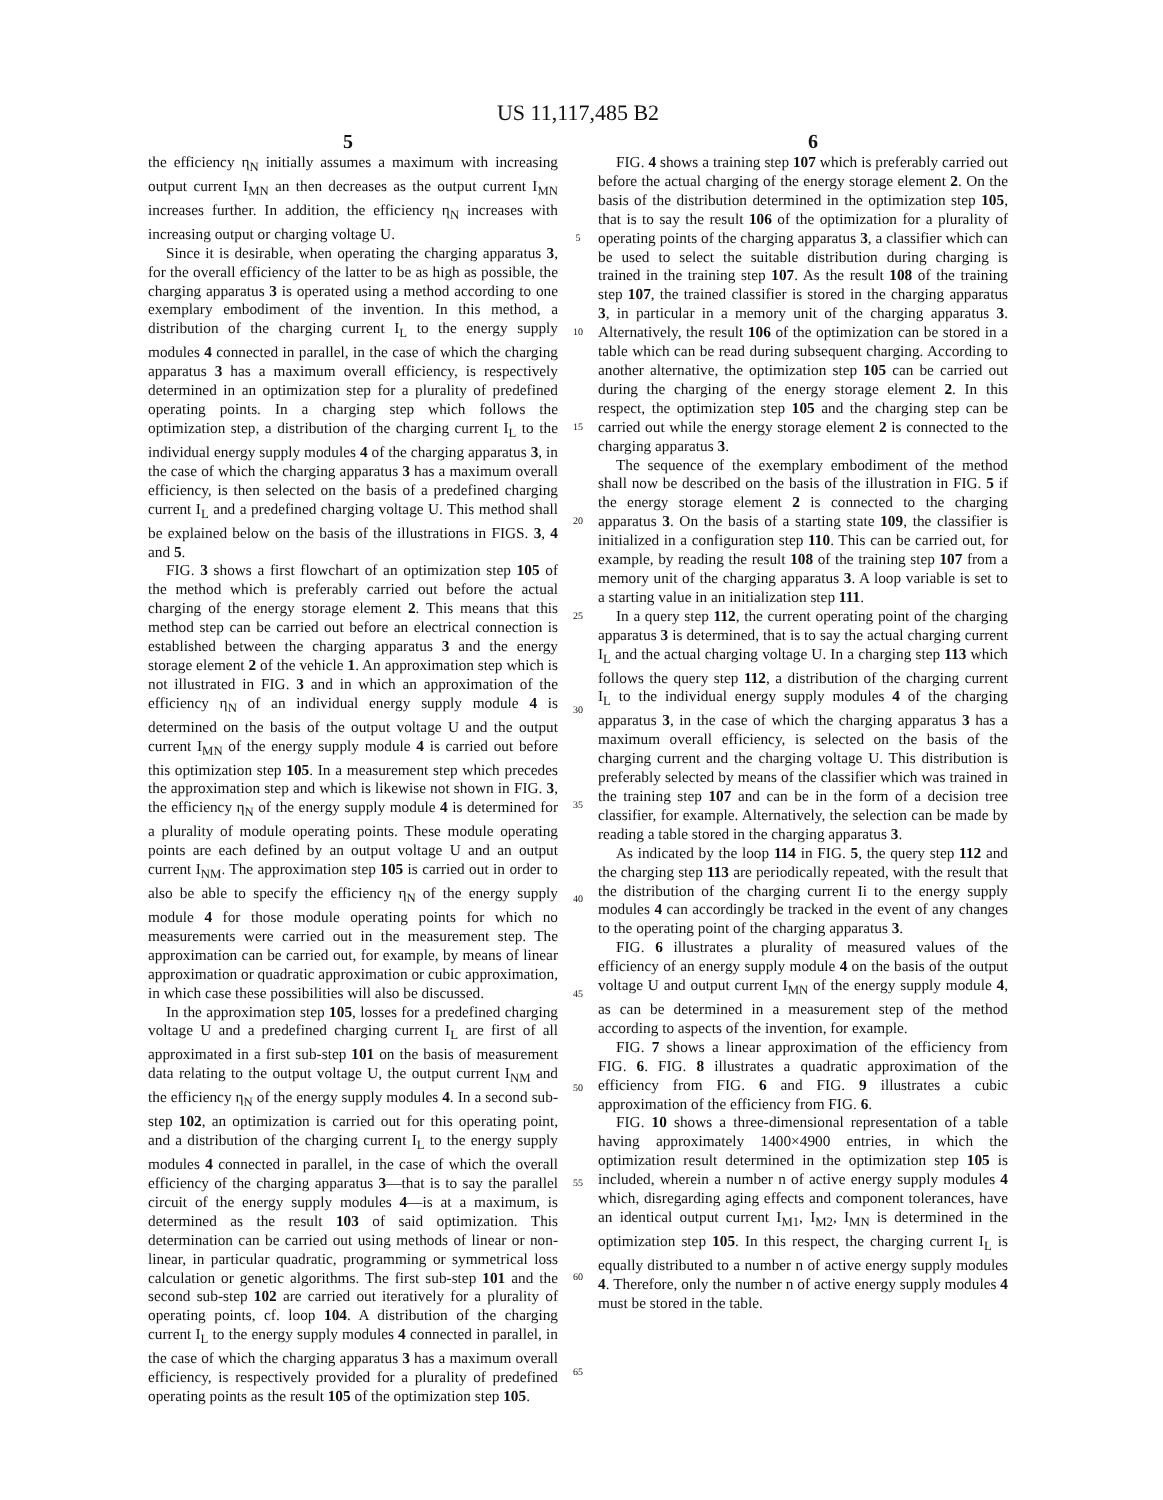US 11,117,485 B2
5 6
the efficiency η<sub>N</sub> initially assumes a maximum with increasing output current I<sub>MN</sub> an then decreases as the output current I<sub>MN</sub> increases further. In addition, the efficiency η<sub>N</sub> increases with increasing output or charging voltage U.
Since it is desirable, when operating the charging apparatus 3, for the overall efficiency of the latter to be as high as possible, the charging apparatus 3 is operated using a method according to one exemplary embodiment of the invention. In this method, a distribution of the charging current I<sub>L</sub> to the energy supply modules 4 connected in parallel, in the case of which the charging apparatus 3 has a maximum overall efficiency, is respectively determined in an optimization step for a plurality of predefined operating points. In a charging step which follows the optimization step, a distribution of the charging current I<sub>L</sub> to the individual energy supply modules 4 of the charging apparatus 3, in the case of which the charging apparatus 3 has a maximum overall efficiency, is then selected on the basis of a predefined charging current I<sub>L</sub> and a predefined charging voltage U. This method shall be explained below on the basis of the illustrations in FIGS. 3, 4 and 5.
FIG. 3 shows a first flowchart of an optimization step 105 of the method which is preferably carried out before the actual charging of the energy storage element 2. This means that this method step can be carried out before an electrical connection is established between the charging apparatus 3 and the energy storage element 2 of the vehicle 1. An approximation step which is not illustrated in FIG. 3 and in which an approximation of the efficiency η<sub>N</sub> of an individual energy supply module 4 is determined on the basis of the output voltage U and the output current I<sub>MN</sub> of the energy supply module 4 is carried out before this optimization step 105. In a measurement step which precedes the approximation step and which is likewise not shown in FIG. 3, the efficiency η<sub>N</sub> of the energy supply module 4 is determined for a plurality of module operating points. These module operating points are each defined by an output voltage U and an output current I<sub>NM</sub>. The approximation step 105 is carried out in order to also be able to specify the efficiency η<sub>N</sub> of the energy supply module 4 for those module operating points for which no measurements were carried out in the measurement step. The approximation can be carried out, for example, by means of linear approximation or quadratic approximation or cubic approximation, in which case these possibilities will also be discussed.
In the approximation step 105, losses for a predefined charging voltage U and a predefined charging current I<sub>L</sub> are first of all approximated in a first sub-step 101 on the basis of measurement data relating to the output voltage U, the output current I<sub>NM</sub> and the efficiency η<sub>N</sub> of the energy supply modules 4. In a second sub-step 102, an optimization is carried out for this operating point, and a distribution of the charging current I<sub>L</sub> to the energy supply modules 4 connected in parallel, in the case of which the overall efficiency of the charging apparatus 3—that is to say the parallel circuit of the energy supply modules 4—is at a maximum, is determined as the result 103 of said optimization. This determination can be carried out using methods of linear or non-linear, in particular quadratic, programming or symmetrical loss calculation or genetic algorithms. The first sub-step 101 and the second sub-step 102 are carried out iteratively for a plurality of operating points, cf. loop 104. A distribution of the charging current I<sub>L</sub> to the energy supply modules 4 connected in parallel, in the case of which the charging apparatus 3 has a maximum overall efficiency, is respectively provided for a plurality of predefined operating points as the result 105 of the optimization step 105.
5
10
15
20
25
30
35
40
45
50
55
60
65
FIG. 4 shows a training step 107 which is preferably carried out before the actual charging of the energy storage element 2. On the basis of the distribution determined in the optimization step 105, that is to say the result 106 of the optimization for a plurality of operating points of the charging apparatus 3, a classifier which can be used to select the suitable distribution during charging is trained in the training step 107. As the result 108 of the training step 107, the trained classifier is stored in the charging apparatus 3, in particular in a memory unit of the charging apparatus 3. Alternatively, the result 106 of the optimization can be stored in a table which can be read during subsequent charging. According to another alternative, the optimization step 105 can be carried out during the charging of the energy storage element 2. In this respect, the optimization step 105 and the charging step can be carried out while the energy storage element 2 is connected to the charging apparatus 3.
The sequence of the exemplary embodiment of the method shall now be described on the basis of the illustration in FIG. 5 if the energy storage element 2 is connected to the charging apparatus 3. On the basis of a starting state 109, the classifier is initialized in a configuration step 110. This can be carried out, for example, by reading the result 108 of the training step 107 from a memory unit of the charging apparatus 3. A loop variable is set to a starting value in an initialization step 111.
In a query step 112, the current operating point of the charging apparatus 3 is determined, that is to say the actual charging current I<sub>L</sub> and the actual charging voltage U. In a charging step 113 which follows the query step 112, a distribution of the charging current I<sub>L</sub> to the individual energy supply modules 4 of the charging apparatus 3, in the case of which the charging apparatus 3 has a maximum overall efficiency, is selected on the basis of the charging current and the charging voltage U. This distribution is preferably selected by means of the classifier which was trained in the training step 107 and can be in the form of a decision tree classifier, for example. Alternatively, the selection can be made by reading a table stored in the charging apparatus 3.
As indicated by the loop 114 in FIG. 5, the query step 112 and the charging step 113 are periodically repeated, with the result that the distribution of the charging current Ii to the energy supply modules 4 can accordingly be tracked in the event of any changes to the operating point of the charging apparatus 3.
FIG. 6 illustrates a plurality of measured values of the efficiency of an energy supply module 4 on the basis of the output voltage U and output current I<sub>MN</sub> of the energy supply module 4, as can be determined in a measurement step of the method according to aspects of the invention, for example.
FIG. 7 shows a linear approximation of the efficiency from FIG. 6. FIG. 8 illustrates a quadratic approximation of the efficiency from FIG. 6 and FIG. 9 illustrates a cubic approximation of the efficiency from FIG. 6.
FIG. 10 shows a three-dimensional representation of a table having approximately 1400×4900 entries, in which the optimization result determined in the optimization step 105 is included, wherein a number n of active energy supply modules 4 which, disregarding aging effects and component tolerances, have an identical output current I<sub>M1</sub>, I<sub>M2</sub>, I<sub>MN</sub> is determined in the optimization step 105. In this respect, the charging current I<sub>L</sub> is equally distributed to a number n of active energy supply modules 4. Therefore, only the number n of active energy supply modules 4 must be stored in the table.